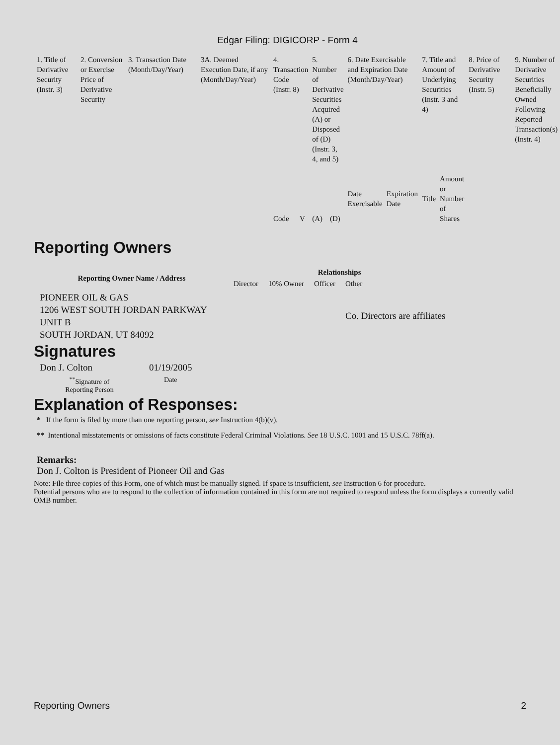Edgar Filing: DIGICORP - Form 4
| 1. Title of Derivative Security (Instr. 3) | 2. Conversion or Exercise Price of Derivative Security | 3. Transaction Date (Month/Day/Year) | 3A. Deemed Execution Date, if any (Month/Day/Year) | 4. Transaction Code (Instr. 8) | | 5. Number of Derivative Securities Acquired (A) or Disposed of (D) (Instr. 3, 4, and 5) | | 6. Date Exercisable and Expiration Date (Month/Day/Year) | | 7. Title and Amount of Underlying Securities (Instr. 3 and 4) | | 8. Price of Derivative Security (Instr. 5) | 9. Number of Derivative Securities Beneficially Owned Following Reported Transaction(s) (Instr. 4) |
| | | | | Code | V | (A) | (D) | Date Exercisable | Expiration Date | Title | Amount or Number of Shares | | |
Reporting Owners
| Reporting Owner Name / Address | Relationships | | | |
| --- | --- | --- | --- | --- |
| | Director | 10% Owner | Officer | Other |
| PIONEER OIL & GAS 1206 WEST SOUTH JORDAN PARKWAY UNIT B SOUTH JORDAN, UT 84092 | | | | Co. Directors are affiliates |
Signatures
| Don J. Colton | 01/19/2005 |
| <sup>**</sup> Signature of Reporting Person | Date |
Explanation of Responses:
* If the form is filed by more than one reporting person, see Instruction 4(b)(v).
** Intentional misstatements or omissions of facts constitute Federal Criminal Violations. See 18 U.S.C. 1001 and 15 U.S.C. 78ff(a).
Remarks:
Don J. Colton is President of Pioneer Oil and Gas
Note: File three copies of this Form, one of which must be manually signed. If space is insufficient, see Instruction 6 for procedure.
Potential persons who are to respond to the collection of information contained in this form are not required to respond unless the form displays a currently valid OMB number.
Reporting Owners 2